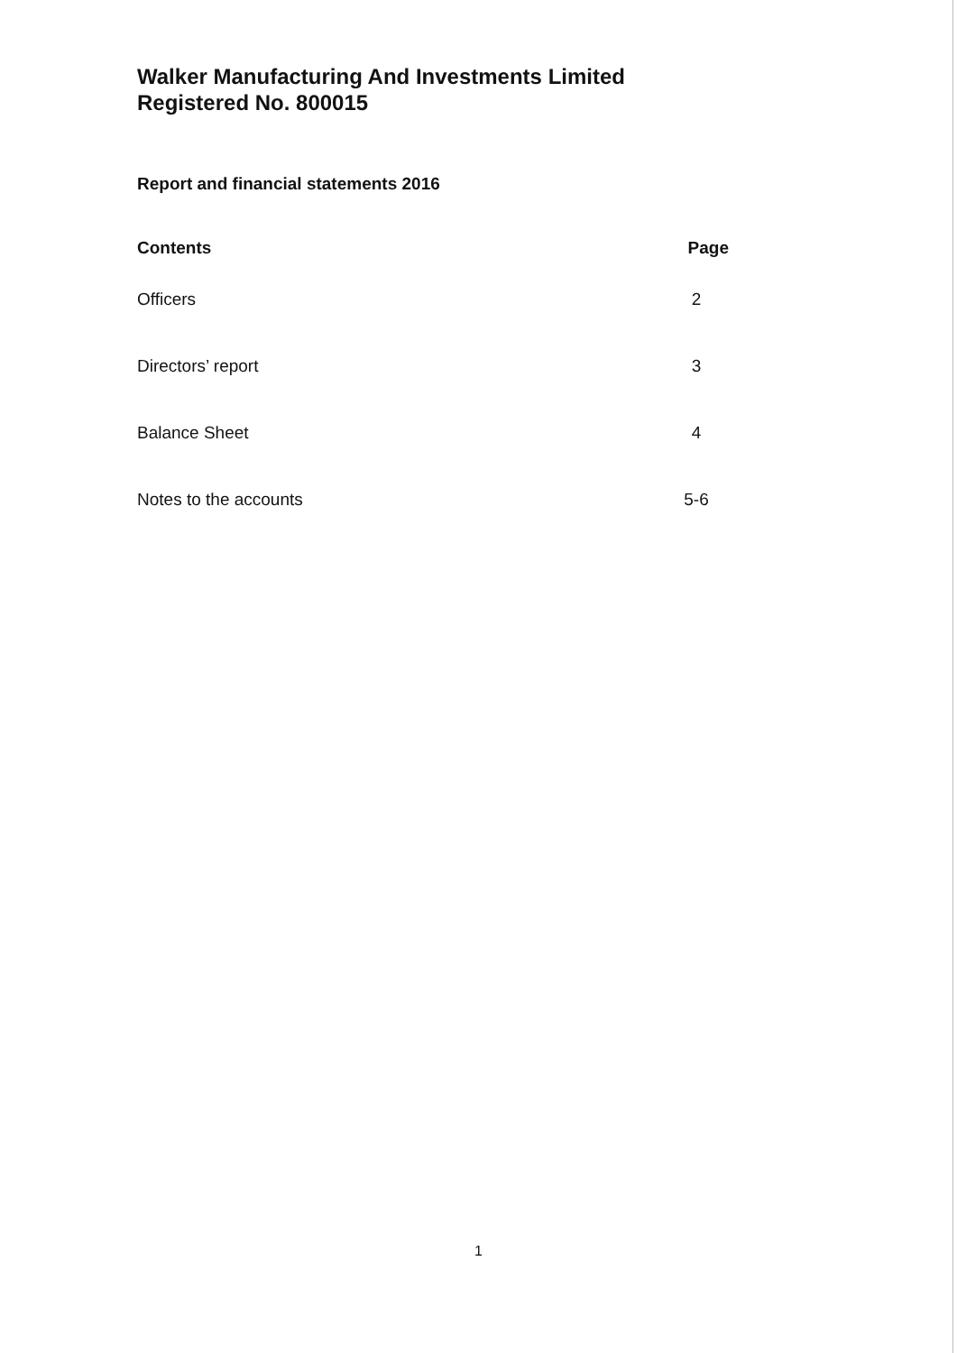Walker Manufacturing And Investments Limited
Registered No. 800015
Report and financial statements 2016
| Contents | Page |
| --- | --- |
| Officers | 2 |
| Directors’ report | 3 |
| Balance Sheet | 4 |
| Notes to the accounts | 5-6 |
1